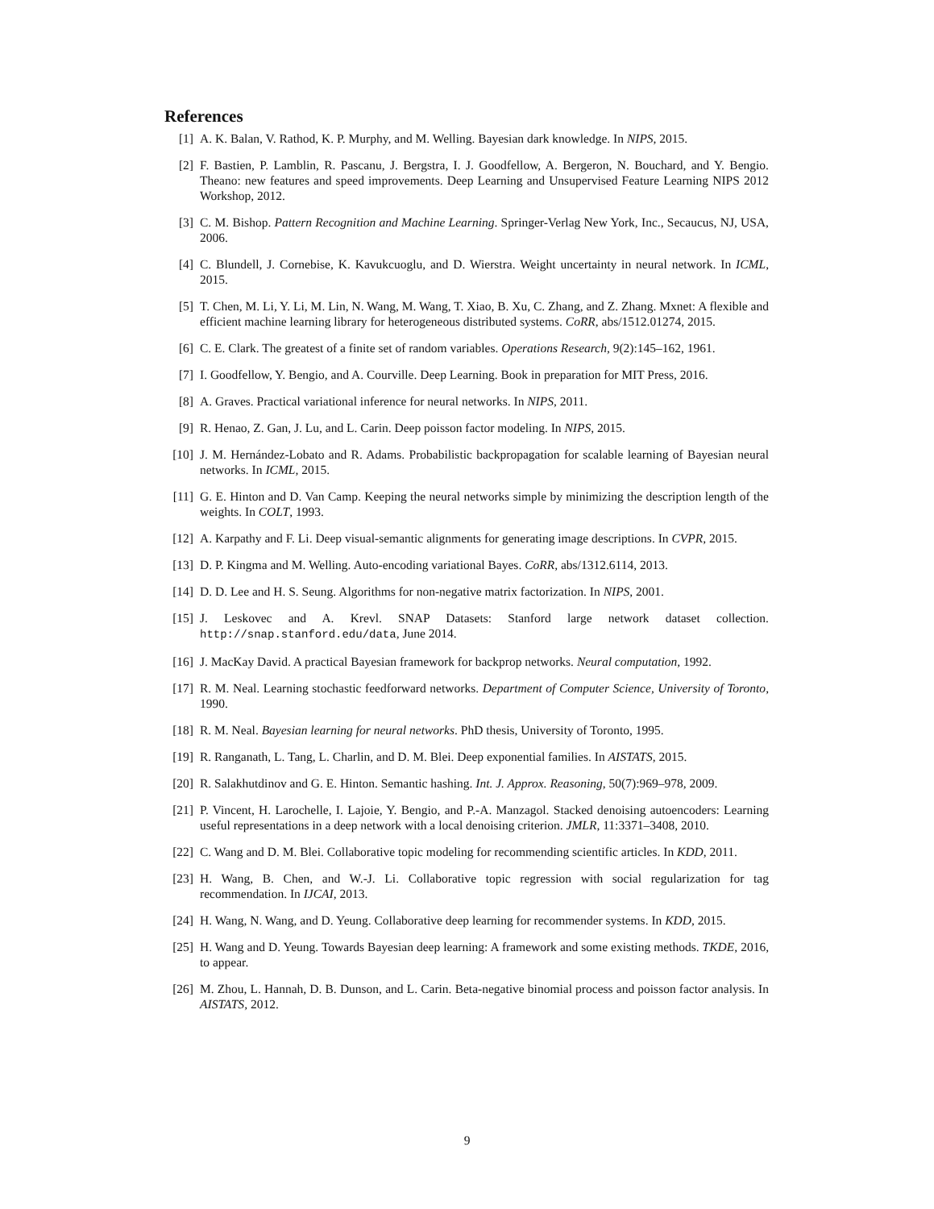References
[1] A. K. Balan, V. Rathod, K. P. Murphy, and M. Welling. Bayesian dark knowledge. In NIPS, 2015.
[2] F. Bastien, P. Lamblin, R. Pascanu, J. Bergstra, I. J. Goodfellow, A. Bergeron, N. Bouchard, and Y. Bengio. Theano: new features and speed improvements. Deep Learning and Unsupervised Feature Learning NIPS 2012 Workshop, 2012.
[3] C. M. Bishop. Pattern Recognition and Machine Learning. Springer-Verlag New York, Inc., Secaucus, NJ, USA, 2006.
[4] C. Blundell, J. Cornebise, K. Kavukcuoglu, and D. Wierstra. Weight uncertainty in neural network. In ICML, 2015.
[5] T. Chen, M. Li, Y. Li, M. Lin, N. Wang, M. Wang, T. Xiao, B. Xu, C. Zhang, and Z. Zhang. Mxnet: A flexible and efficient machine learning library for heterogeneous distributed systems. CoRR, abs/1512.01274, 2015.
[6] C. E. Clark. The greatest of a finite set of random variables. Operations Research, 9(2):145–162, 1961.
[7] I. Goodfellow, Y. Bengio, and A. Courville. Deep Learning. Book in preparation for MIT Press, 2016.
[8] A. Graves. Practical variational inference for neural networks. In NIPS, 2011.
[9] R. Henao, Z. Gan, J. Lu, and L. Carin. Deep poisson factor modeling. In NIPS, 2015.
[10]
J. M. Hernández-Lobato and R. Adams. Probabilistic backpropagation for scalable learning of Bayesian neural networks. In ICML, 2015.
[11]
G. E. Hinton and D. Van Camp. Keeping the neural networks simple by minimizing the description length of the weights. In COLT, 1993.
[12]
A. Karpathy and F. Li. Deep visual-semantic alignments for generating image descriptions. In CVPR, 2015.
[13]
D. P. Kingma and M. Welling. Auto-encoding variational Bayes. CoRR, abs/1312.6114, 2013.
[14]
D. D. Lee and H. S. Seung. Algorithms for non-negative matrix factorization. In NIPS, 2001.
[15]
J. Leskovec and A. Krevl. SNAP Datasets: Stanford large network dataset collection. http://snap.stanford.edu/data, June 2014.
[16]
J. MacKay David. A practical Bayesian framework for backprop networks. Neural computation, 1992.
[17]
R. M. Neal. Learning stochastic feedforward networks. Department of Computer Science, University of Toronto, 1990.
[18]
R. M. Neal. Bayesian learning for neural networks. PhD thesis, University of Toronto, 1995.
[19]
R. Ranganath, L. Tang, L. Charlin, and D. M. Blei. Deep exponential families. In AISTATS, 2015.
[20]
R. Salakhutdinov and G. E. Hinton. Semantic hashing. Int. J. Approx. Reasoning, 50(7):969–978, 2009.
[21]
P. Vincent, H. Larochelle, I. Lajoie, Y. Bengio, and P.-A. Manzagol. Stacked denoising autoencoders: Learning useful representations in a deep network with a local denoising criterion. JMLR, 11:3371–3408, 2010.
[22]
C. Wang and D. M. Blei. Collaborative topic modeling for recommending scientific articles. In KDD, 2011.
[23]
H. Wang, B. Chen, and W.-J. Li. Collaborative topic regression with social regularization for tag recommendation. In IJCAI, 2013.
[24]
H. Wang, N. Wang, and D. Yeung. Collaborative deep learning for recommender systems. In KDD, 2015.
[25]
H. Wang and D. Yeung. Towards Bayesian deep learning: A framework and some existing methods. TKDE, 2016, to appear.
[26]
M. Zhou, L. Hannah, D. B. Dunson, and L. Carin. Beta-negative binomial process and poisson factor analysis. In AISTATS, 2012.
9